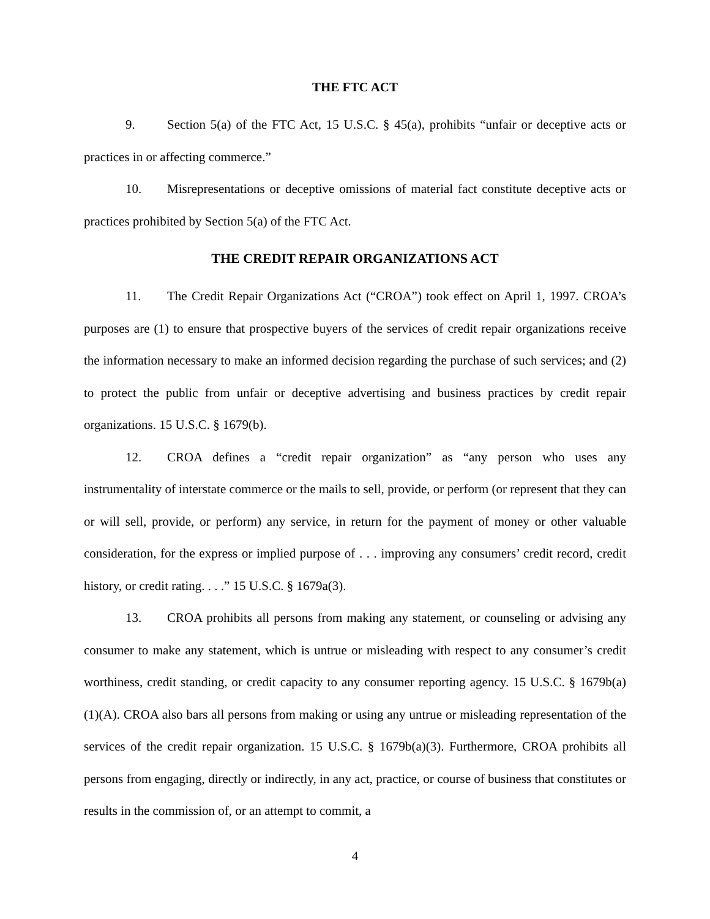THE FTC ACT
9. Section 5(a) of the FTC Act, 15 U.S.C. § 45(a), prohibits “unfair or deceptive acts or practices in or affecting commerce.”
10. Misrepresentations or deceptive omissions of material fact constitute deceptive acts or practices prohibited by Section 5(a) of the FTC Act.
THE CREDIT REPAIR ORGANIZATIONS ACT
11. The Credit Repair Organizations Act (“CROA”) took effect on April 1, 1997. CROA’s purposes are (1) to ensure that prospective buyers of the services of credit repair organizations receive the information necessary to make an informed decision regarding the purchase of such services; and (2) to protect the public from unfair or deceptive advertising and business practices by credit repair organizations. 15 U.S.C. § 1679(b).
12. CROA defines a “credit repair organization” as “any person who uses any instrumentality of interstate commerce or the mails to sell, provide, or perform (or represent that they can or will sell, provide, or perform) any service, in return for the payment of money or other valuable consideration, for the express or implied purpose of . . . improving any consumers’ credit record, credit history, or credit rating. . . .” 15 U.S.C. § 1679a(3).
13. CROA prohibits all persons from making any statement, or counseling or advising any consumer to make any statement, which is untrue or misleading with respect to any consumer’s credit worthiness, credit standing, or credit capacity to any consumer reporting agency. 15 U.S.C. § 1679b(a)(1)(A). CROA also bars all persons from making or using any untrue or misleading representation of the services of the credit repair organization. 15 U.S.C. § 1679b(a)(3). Furthermore, CROA prohibits all persons from engaging, directly or indirectly, in any act, practice, or course of business that constitutes or results in the commission of, or an attempt to commit, a
4